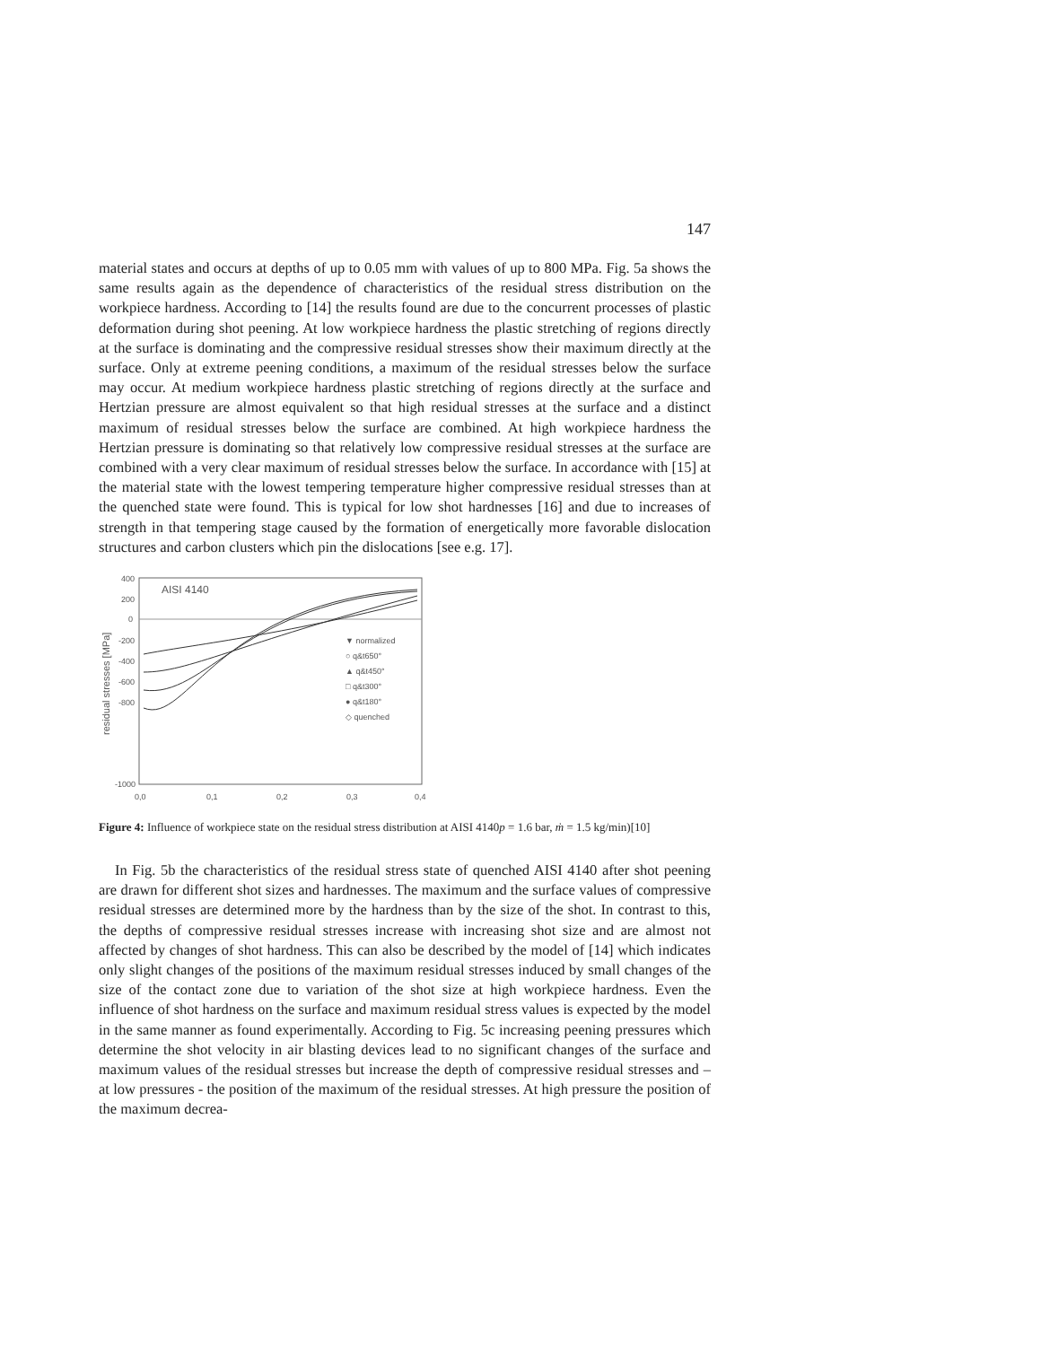147
material states and occurs at depths of up to 0.05 mm with values of up to 800 MPa. Fig. 5a shows the same results again as the dependence of characteristics of the residual stress distribution on the workpiece hardness. According to [14] the results found are due to the concurrent processes of plastic deformation during shot peening. At low workpiece hardness the plastic stretching of regions directly at the surface is dominating and the compressive residual stresses show their maximum directly at the surface. Only at extreme peening conditions, a maximum of the residual stresses below the surface may occur. At medium workpiece hardness plastic stretching of regions directly at the surface and Hertzian pressure are almost equivalent so that high residual stresses at the surface and a distinct maximum of residual stresses below the surface are combined. At high workpiece hardness the Hertzian pressure is dominating so that relatively low compressive residual stresses at the surface are combined with a very clear maximum of residual stresses below the surface. In accordance with [15] at the material state with the lowest tempering temperature higher compressive residual stresses than at the quenched state were found. This is typical for low shot hardnesses [16] and due to increases of strength in that tempering stage caused by the formation of energetically more favorable dislocation structures and carbon clusters which pin the dislocations [see e.g. 17].
400
200
0
-200
-400
-600
-800
-1000
0,0
0,1
0,2
0,3
0,4
residual stresses [MPa]
AISI 4140
▼ normalized
○ q&t650°
▲ q&t450°
□ q&t300°
● q&t180°
◇ quenched
Figure 4: Influence of workpiece state on the residual stress distribution at AISI 4140p = 1.6 bar, ṁ = 1.5 kg/min)[10]
In Fig. 5b the characteristics of the residual stress state of quenched AISI 4140 after shot peening are drawn for different shot sizes and hardnesses. The maximum and the surface values of compressive residual stresses are determined more by the hardness than by the size of the shot. In contrast to this, the depths of compressive residual stresses increase with increasing shot size and are almost not affected by changes of shot hardness. This can also be described by the model of [14] which indicates only slight changes of the positions of the maximum residual stresses induced by small changes of the size of the contact zone due to variation of the shot size at high workpiece hardness. Even the influence of shot hardness on the surface and maximum residual stress values is expected by the model in the same manner as found experimentally. According to Fig. 5c increasing peening pressures which determine the shot velocity in air blasting devices lead to no significant changes of the surface and maximum values of the residual stresses but increase the depth of compressive residual stresses and – at low pressures - the position of the maximum of the residual stresses. At high pressure the position of the maximum decrea-